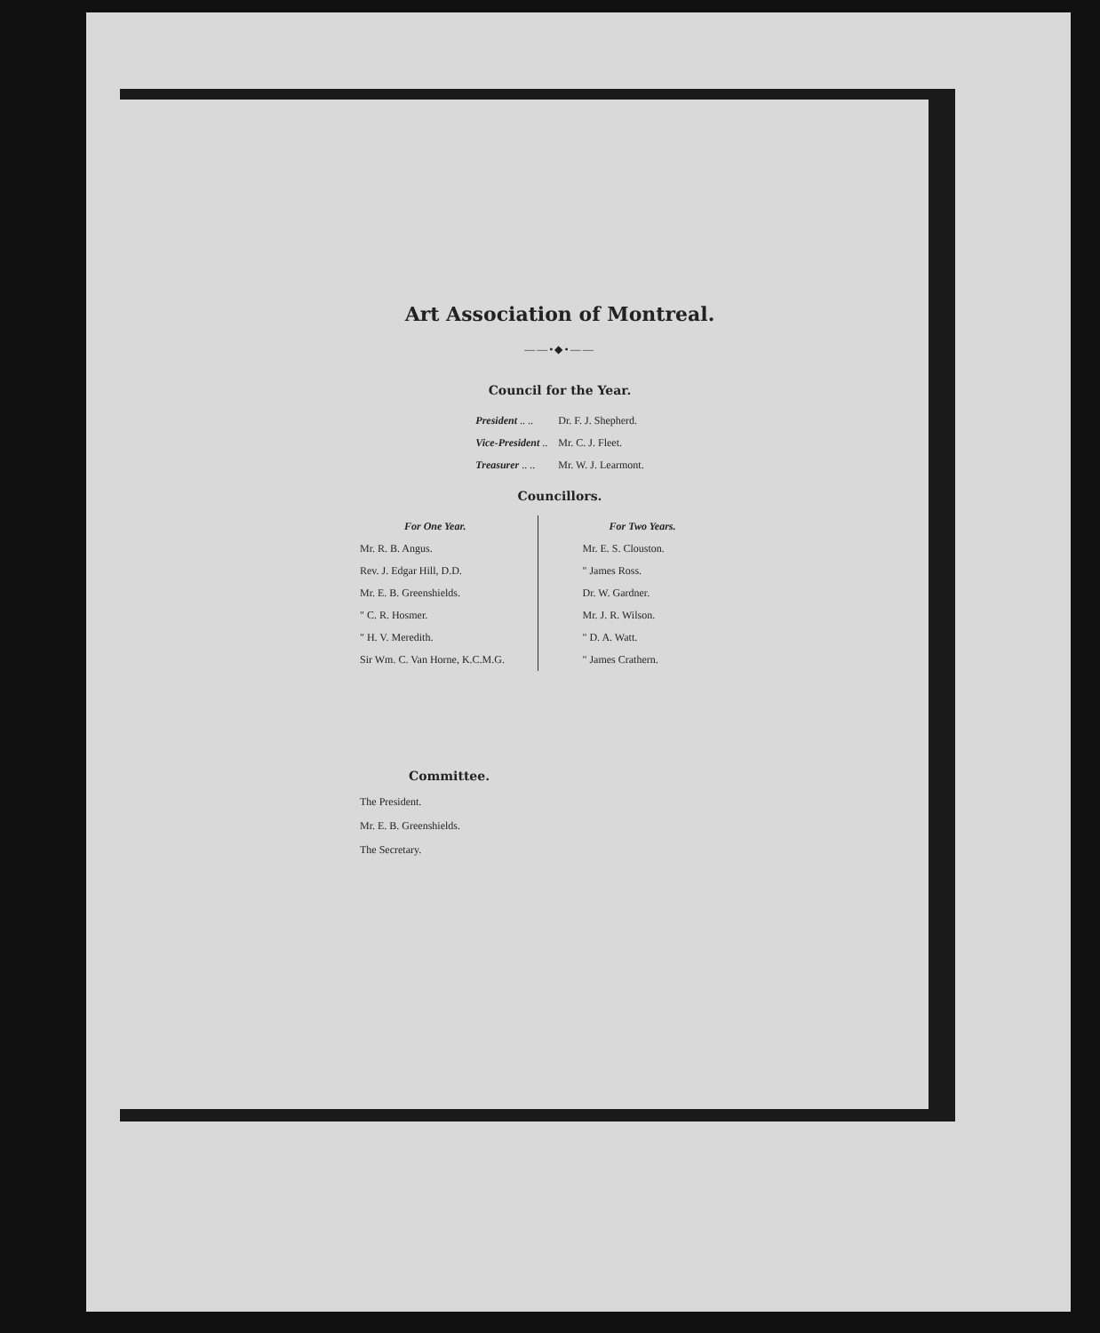Art Association of Montreal.
——•◆•——
Council for the Year.
| President .. .. | Dr. F. J. Shepherd. |
| Vice-President .. | Mr. C. J. Fleet. |
| Treasurer .. .. | Mr. W. J. Learmont. |
Councillors.
For One Year.
Mr. R. B. Angus.
Rev. J. Edgar Hill, D.D.
Mr. E. B. Greenshields.
" C. R. Hosmer.
" H. V. Meredith.
Sir Wm. C. Van Horne, K.C.M.G.
For Two Years.
Mr. E. S. Clouston.
" James Ross.
Dr. W. Gardner.
Mr. J. R. Wilson.
" D. A. Watt.
" James Crathern.
Committee.
The President.
Mr. E. B. Greenshields.
The Secretary.